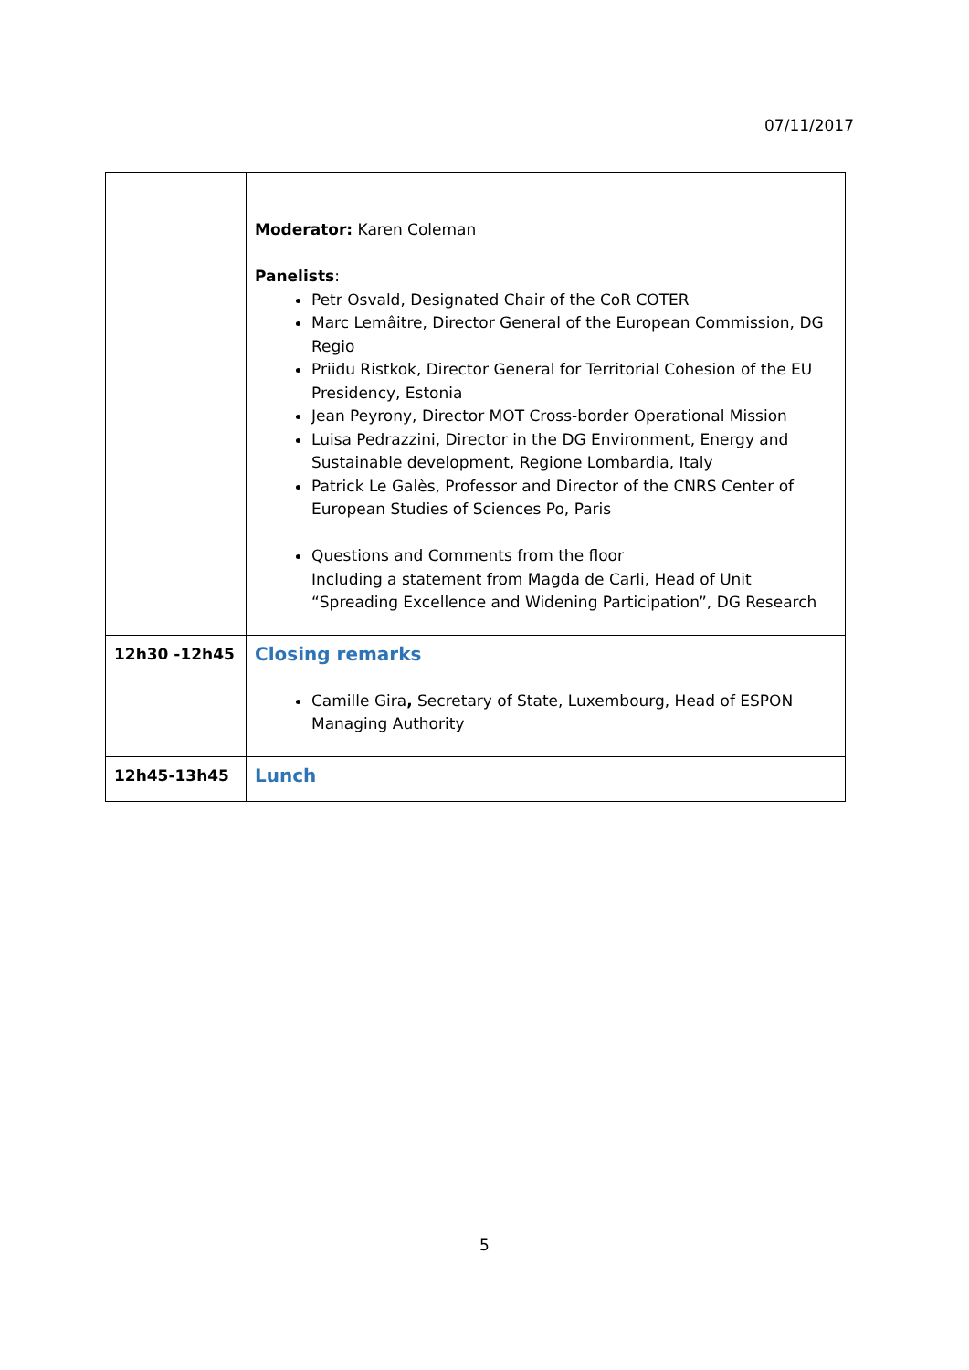07/11/2017
| | Moderator: Karen Coleman Panelists : Petr Osvald, Designated Chair of the CoR COTER Marc Lemâitre, Director General of the European Commission, DG Regio Priidu Ristkok, Director General for Territorial Cohesion of the EU Presidency, Estonia Jean Peyrony, Director MOT Cross-border Operational Mission Luisa Pedrazzini, Director in the DG Environment, Energy and Sustainable development, Regione Lombardia, Italy Patrick Le Galès, Professor and Director of the CNRS Center of European Studies of Sciences Po, Paris Questions and Comments from the floor Including a statement from Magda de Carli, Head of Unit “Spreading Excellence and Widening Participation”, DG Research |
| 12h30 -12h45 | Closing remarks Camille Gira , Secretary of State, Luxembourg, Head of ESPON Managing Authority |
| 12h45-13h45 | Lunch |
5